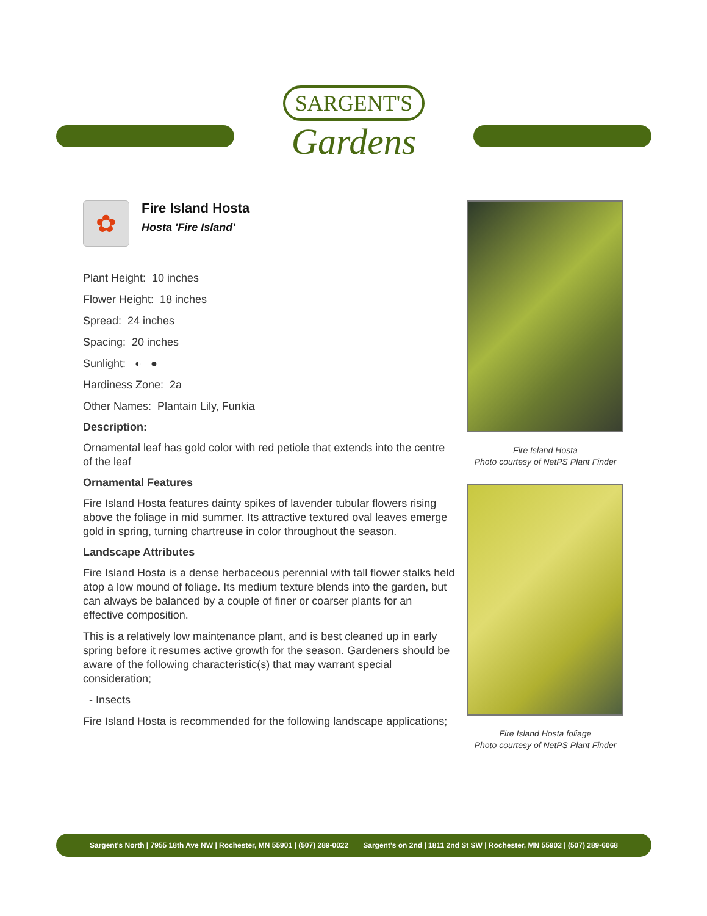SARGENT'S
Gardens
✿
Fire Island Hosta
Hosta 'Fire Island'
Plant Height: 10 inches
Flower Height: 18 inches
Spread: 24 inches
Spacing: 20 inches
Sunlight: ◐ ●
Hardiness Zone: 2a
Other Names: Plantain Lily, Funkia
Description:
Ornamental leaf has gold color with red petiole that extends into the centre of the leaf
Ornamental Features
Fire Island Hosta features dainty spikes of lavender tubular flowers rising above the foliage in mid summer. Its attractive textured oval leaves emerge gold in spring, turning chartreuse in color throughout the season.
Landscape Attributes
Fire Island Hosta is a dense herbaceous perennial with tall flower stalks held atop a low mound of foliage. Its medium texture blends into the garden, but can always be balanced by a couple of finer or coarser plants for an effective composition.
This is a relatively low maintenance plant, and is best cleaned up in early spring before it resumes active growth for the season. Gardeners should be aware of the following characteristic(s) that may warrant special consideration;
- Insects
Fire Island Hosta is recommended for the following landscape applications;
Fire Island Hosta
Photo courtesy of NetPS Plant Finder
Fire Island Hosta foliage
Photo courtesy of NetPS Plant Finder
Sargent's North | 7955 18th Ave NW | Rochester, MN 55901 | (507) 289-0022 Sargent's on 2nd | 1811 2nd St SW | Rochester, MN 55902 | (507) 289-6068